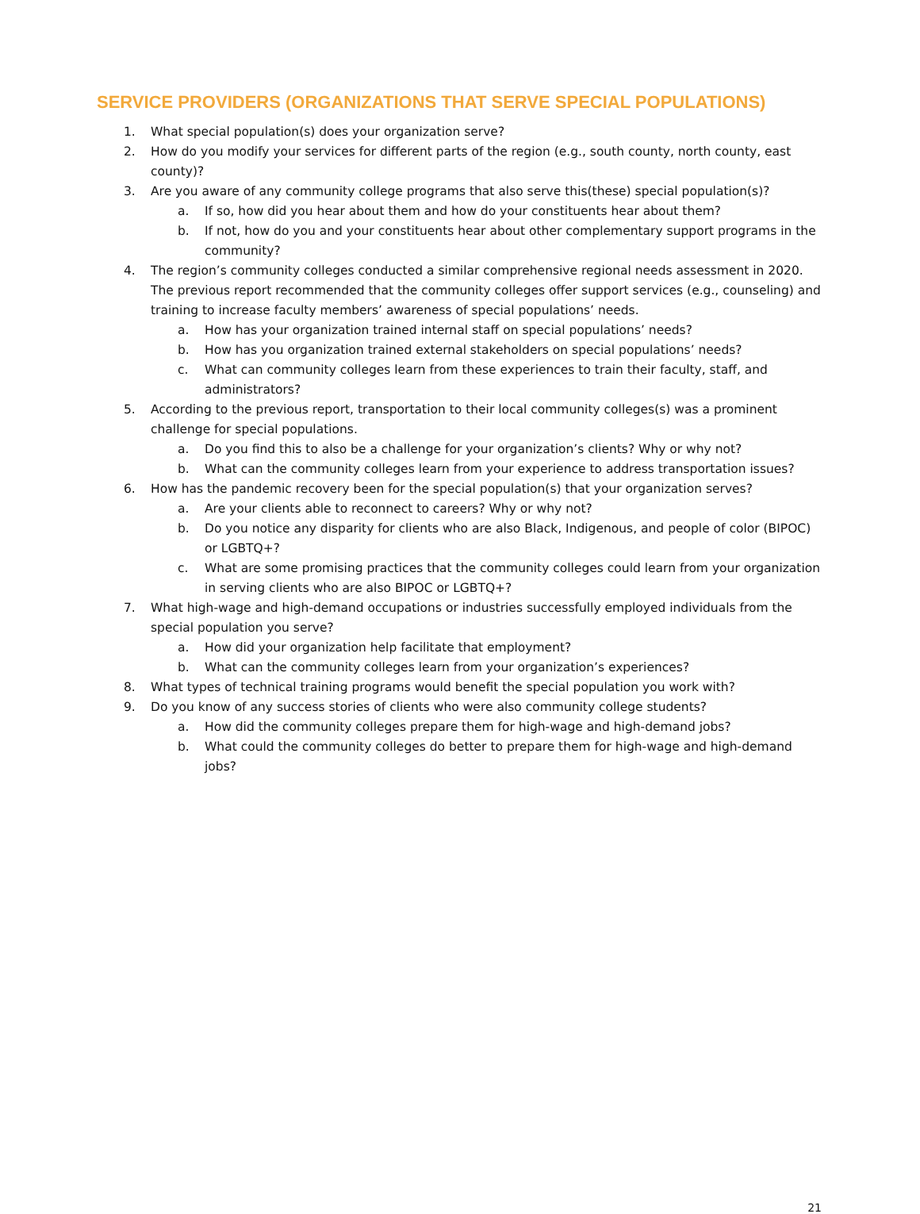SERVICE PROVIDERS (ORGANIZATIONS THAT SERVE SPECIAL POPULATIONS)
1. What special population(s) does your organization serve?
2. How do you modify your services for different parts of the region (e.g., south county, north county, east county)?
3. Are you aware of any community college programs that also serve this(these) special population(s)?
a. If so, how did you hear about them and how do your constituents hear about them?
b. If not, how do you and your constituents hear about other complementary support programs in the community?
4. The region’s community colleges conducted a similar comprehensive regional needs assessment in 2020. The previous report recommended that the community colleges offer support services (e.g., counseling) and training to increase faculty members’ awareness of special populations’ needs.
a. How has your organization trained internal staff on special populations’ needs?
b. How has you organization trained external stakeholders on special populations’ needs?
c. What can community colleges learn from these experiences to train their faculty, staff, and administrators?
5. According to the previous report, transportation to their local community colleges(s) was a prominent challenge for special populations.
a. Do you find this to also be a challenge for your organization’s clients? Why or why not?
b. What can the community colleges learn from your experience to address transportation issues?
6. How has the pandemic recovery been for the special population(s) that your organization serves?
a. Are your clients able to reconnect to careers? Why or why not?
b. Do you notice any disparity for clients who are also Black, Indigenous, and people of color (BIPOC) or LGBTQ+?
c. What are some promising practices that the community colleges could learn from your organization in serving clients who are also BIPOC or LGBTQ+?
7. What high-wage and high-demand occupations or industries successfully employed individuals from the special population you serve?
a. How did your organization help facilitate that employment?
b. What can the community colleges learn from your organization’s experiences?
8. What types of technical training programs would benefit the special population you work with?
9. Do you know of any success stories of clients who were also community college students?
a. How did the community colleges prepare them for high-wage and high-demand jobs?
b. What could the community colleges do better to prepare them for high-wage and high-demand jobs?
21